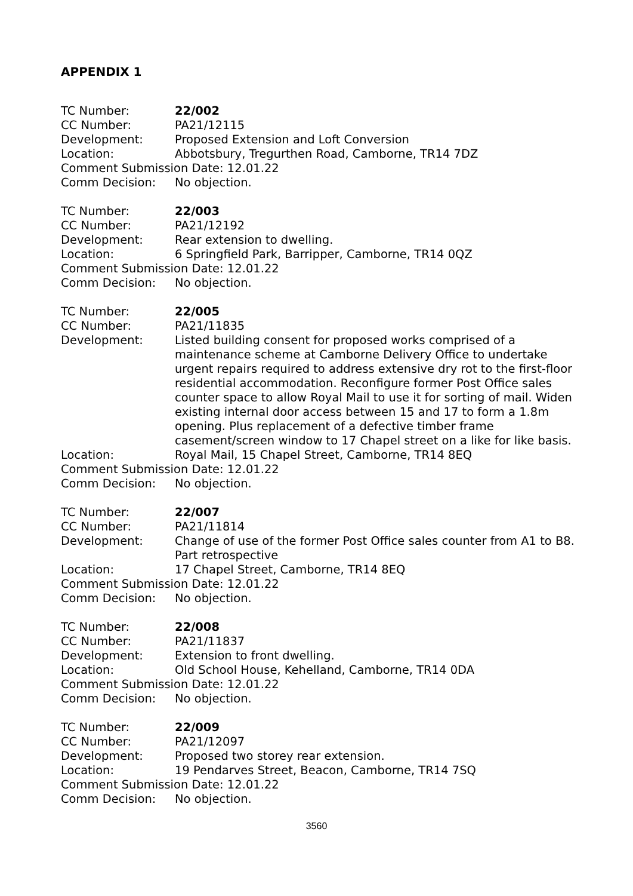APPENDIX 1
TC Number: 22/002
CC Number: PA21/12115
Development: Proposed Extension and Loft Conversion
Location: Abbotsbury, Tregurthen Road, Camborne, TR14 7DZ
Comment Submission Date: 12.01.22
Comm Decision: No objection.
TC Number: 22/003
CC Number: PA21/12192
Development: Rear extension to dwelling.
Location: 6 Springfield Park, Barripper, Camborne, TR14 0QZ
Comment Submission Date: 12.01.22
Comm Decision: No objection.
TC Number: 22/005
CC Number: PA21/11835
Development: Listed building consent for proposed works comprised of a maintenance scheme at Camborne Delivery Office to undertake urgent repairs required to address extensive dry rot to the first-floor residential accommodation. Reconfigure former Post Office sales counter space to allow Royal Mail to use it for sorting of mail. Widen existing internal door access between 15 and 17 to form a 1.8m opening. Plus replacement of a defective timber frame casement/screen window to 17 Chapel street on a like for like basis.
Location: Royal Mail, 15 Chapel Street, Camborne, TR14 8EQ
Comment Submission Date: 12.01.22
Comm Decision: No objection.
TC Number: 22/007
CC Number: PA21/11814
Development: Change of use of the former Post Office sales counter from A1 to B8. Part retrospective
Location: 17 Chapel Street, Camborne, TR14 8EQ
Comment Submission Date: 12.01.22
Comm Decision: No objection.
TC Number: 22/008
CC Number: PA21/11837
Development: Extension to front dwelling.
Location: Old School House, Kehelland, Camborne, TR14 0DA
Comment Submission Date: 12.01.22
Comm Decision: No objection.
TC Number: 22/009
CC Number: PA21/12097
Development: Proposed two storey rear extension.
Location: 19 Pendarves Street, Beacon, Camborne, TR14 7SQ
Comment Submission Date: 12.01.22
Comm Decision: No objection.
3560